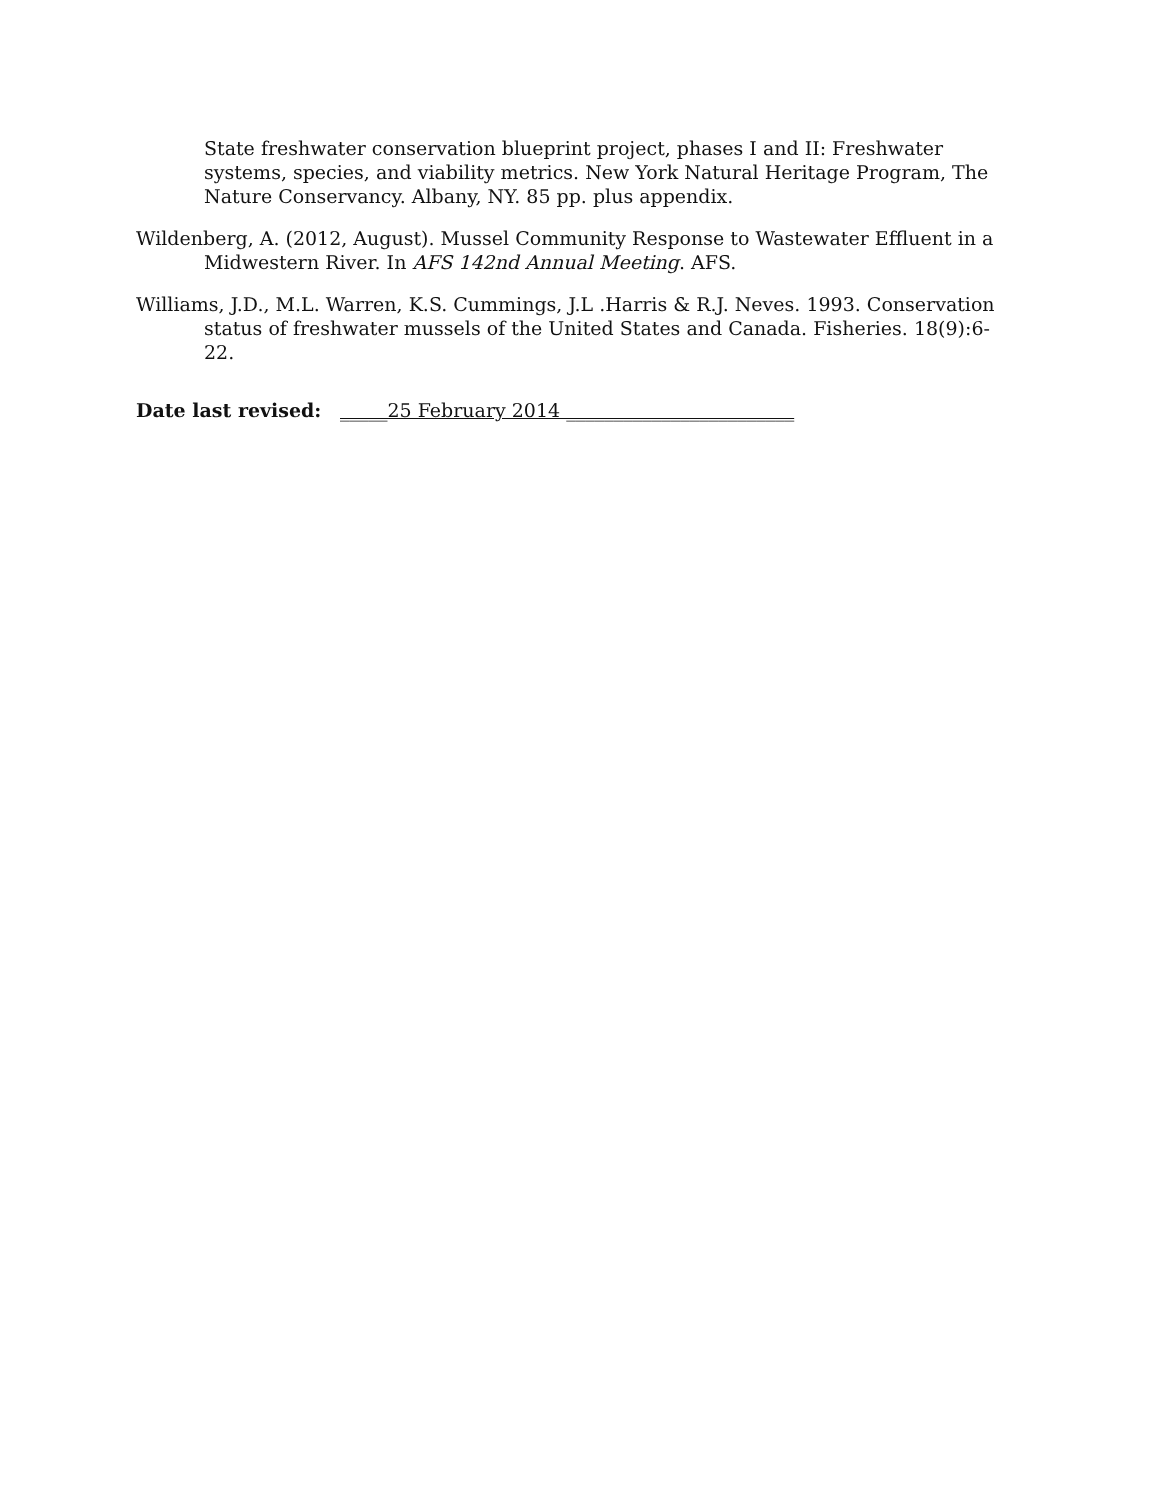State freshwater conservation blueprint project, phases I and II: Freshwater systems, species, and viability metrics. New York Natural Heritage Program, The Nature Conservancy. Albany, NY. 85 pp. plus appendix.
Wildenberg, A. (2012, August). Mussel Community Response to Wastewater Effluent in a Midwestern River. In AFS 142nd Annual Meeting. AFS.
Williams, J.D., M.L. Warren, K.S. Cummings, J.L .Harris & R.J. Neves. 1993. Conservation status of freshwater mussels of the United States and Canada. Fisheries. 18(9):6-22.
Date last revised: _____25 February 2014 ________________________